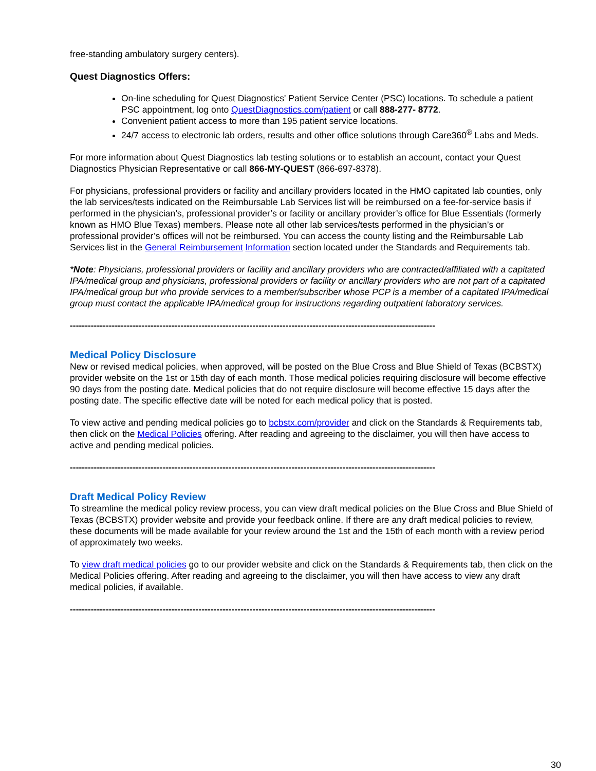free-standing ambulatory surgery centers).
Quest Diagnostics Offers:
On-line scheduling for Quest Diagnostics' Patient Service Center (PSC) locations. To schedule a patient PSC appointment, log onto QuestDiagnostics.com/patient or call 888-277- 8772.
Convenient patient access to more than 195 patient service locations.
24/7 access to electronic lab orders, results and other office solutions through Care360<sup>®</sup> Labs and Meds.
For more information about Quest Diagnostics lab testing solutions or to establish an account, contact your Quest Diagnostics Physician Representative or call 866-MY-QUEST (866-697-8378).
For physicians, professional providers or facility and ancillary providers located in the HMO capitated lab counties, only the lab services/tests indicated on the Reimbursable Lab Services list will be reimbursed on a fee-for-service basis if performed in the physician’s, professional provider’s or facility or ancillary provider’s office for Blue Essentials (formerly known as HMO Blue Texas) members. Please note all other lab services/tests performed in the physician’s or professional provider’s offices will not be reimbursed. You can access the county listing and the Reimbursable Lab Services list in the General Reimbursement Information section located under the Standards and Requirements tab.
*Note: Physicians, professional providers or facility and ancillary providers who are contracted/affiliated with a capitated IPA/medical group and physicians, professional providers or facility or ancillary providers who are not part of a capitated IPA/medical group but who provide services to a member/subscriber whose PCP is a member of a capitated IPA/medical group must contact the applicable IPA/medical group for instructions regarding outpatient laboratory services.
--------------------------------------------------------------------------------------------------------------------------
Medical Policy Disclosure
New or revised medical policies, when approved, will be posted on the Blue Cross and Blue Shield of Texas (BCBSTX) provider website on the 1st or 15th day of each month. Those medical policies requiring disclosure will become effective 90 days from the posting date. Medical policies that do not require disclosure will become effective 15 days after the posting date. The specific effective date will be noted for each medical policy that is posted.
To view active and pending medical policies go to bcbstx.com/provider and click on the Standards & Requirements tab, then click on the Medical Policies offering. After reading and agreeing to the disclaimer, you will then have access to active and pending medical policies.
--------------------------------------------------------------------------------------------------------------------------
Draft Medical Policy Review
To streamline the medical policy review process, you can view draft medical policies on the Blue Cross and Blue Shield of Texas (BCBSTX) provider website and provide your feedback online. If there are any draft medical policies to review, these documents will be made available for your review around the 1st and the 15th of each month with a review period of approximately two weeks.
To view draft medical policies go to our provider website and click on the Standards & Requirements tab, then click on the Medical Policies offering. After reading and agreeing to the disclaimer, you will then have access to view any draft medical policies, if available.
--------------------------------------------------------------------------------------------------------------------------
30